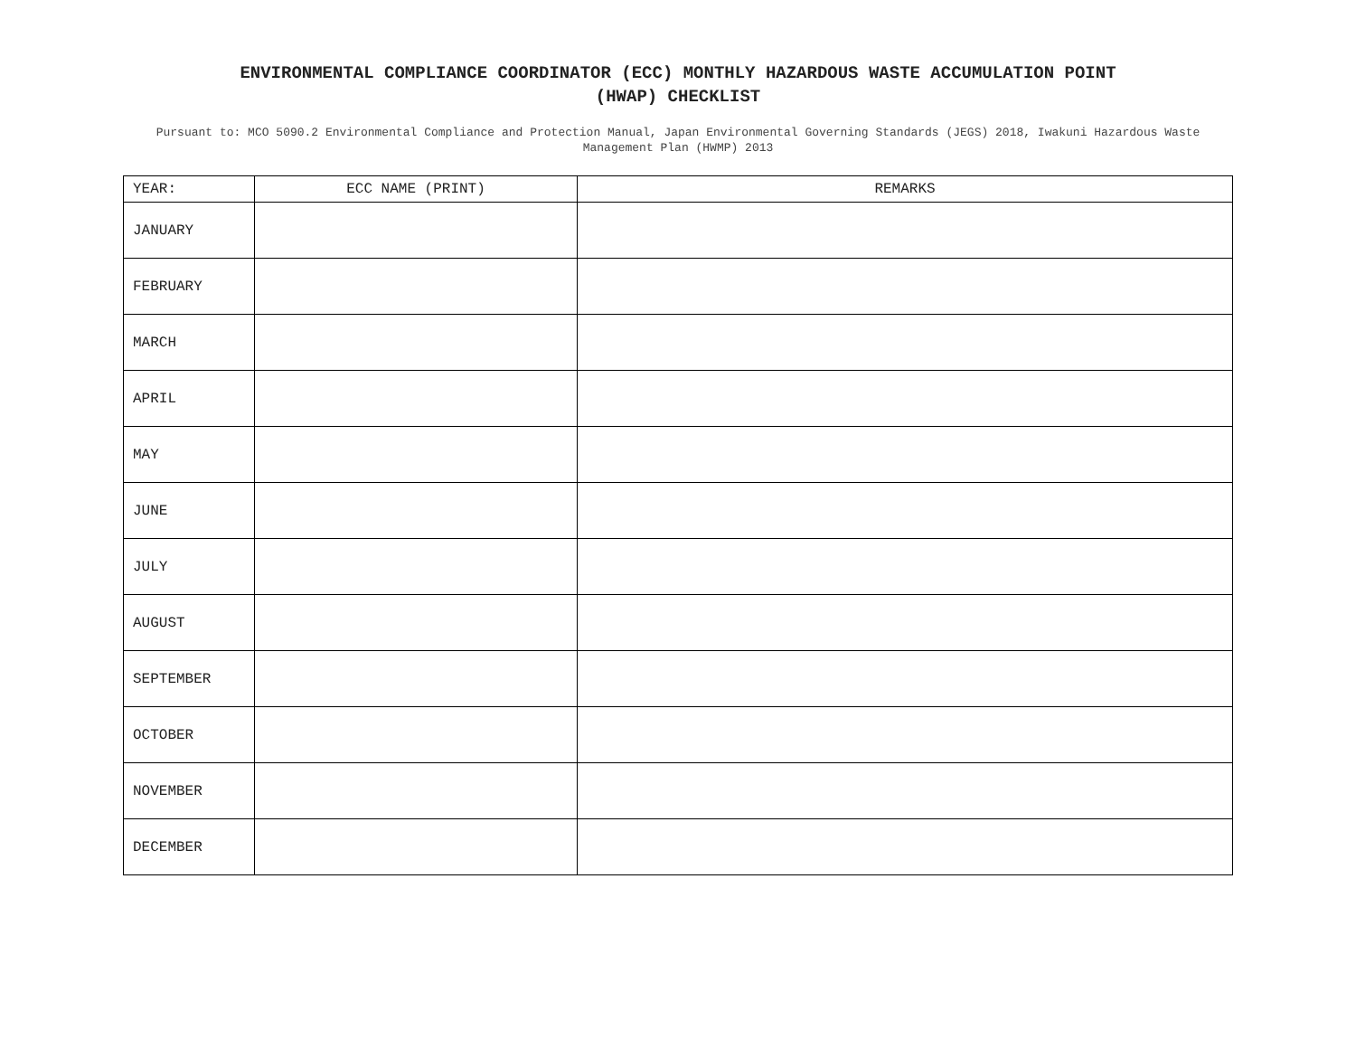ENVIRONMENTAL COMPLIANCE COORDINATOR (ECC) MONTHLY HAZARDOUS WASTE ACCUMULATION POINT
(HWAP) CHECKLIST
Pursuant to: MCO 5090.2 Environmental Compliance and Protection Manual, Japan Environmental Governing Standards (JEGS) 2018, Iwakuni Hazardous Waste Management Plan (HWMP) 2013
| YEAR: | ECC NAME (PRINT) | REMARKS |
| --- | --- | --- |
| JANUARY | | |
| FEBRUARY | | |
| MARCH | | |
| APRIL | | |
| MAY | | |
| JUNE | | |
| JULY | | |
| AUGUST | | |
| SEPTEMBER | | |
| OCTOBER | | |
| NOVEMBER | | |
| DECEMBER | | |